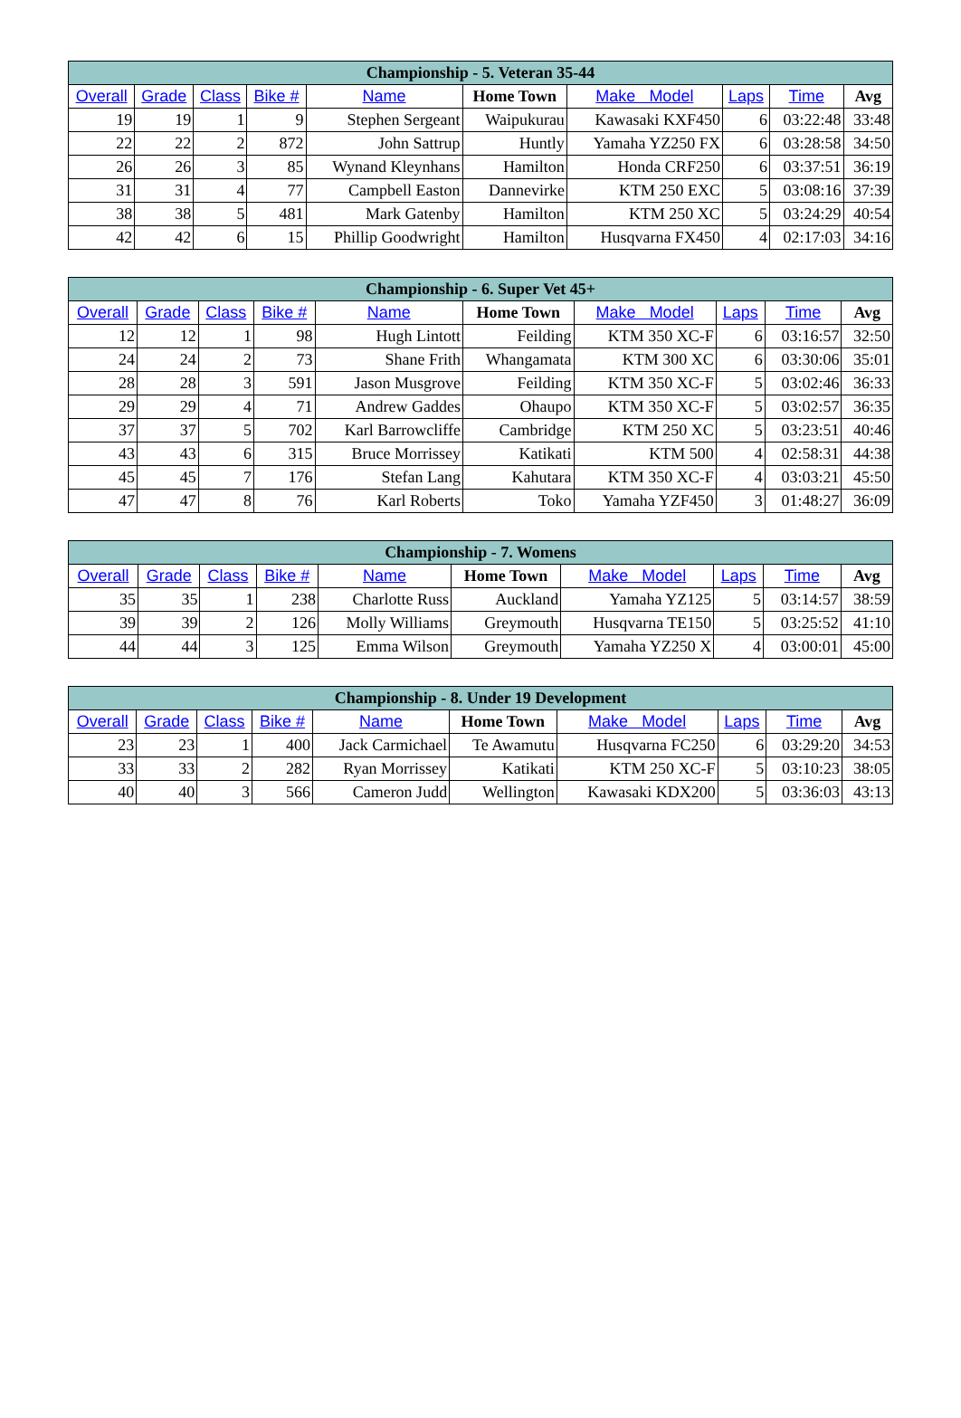| Championship - 5. Veteran 35-44 | | | | | | | | | |
| --- | --- | --- | --- | --- | --- | --- | --- | --- | --- |
| Overall | Grade | Class | Bike # | Name | Home Town | Make Model | Laps | Time | Avg |
| 19 | 19 | 1 | 9 | Stephen Sergeant | Waipukurau | Kawasaki KXF450 | 6 | 03:22:48 | 33:48 |
| 22 | 22 | 2 | 872 | John Sattrup | Huntly | Yamaha YZ250 FX | 6 | 03:28:58 | 34:50 |
| 26 | 26 | 3 | 85 | Wynand Kleynhans | Hamilton | Honda CRF250 | 6 | 03:37:51 | 36:19 |
| 31 | 31 | 4 | 77 | Campbell Easton | Dannevirke | KTM 250 EXC | 5 | 03:08:16 | 37:39 |
| 38 | 38 | 5 | 481 | Mark Gatenby | Hamilton | KTM 250 XC | 5 | 03:24:29 | 40:54 |
| 42 | 42 | 6 | 15 | Phillip Goodwright | Hamilton | Husqvarna FX450 | 4 | 02:17:03 | 34:16 |
| Championship - 6. Super Vet 45+ | | | | | | | | | |
| --- | --- | --- | --- | --- | --- | --- | --- | --- | --- |
| Overall | Grade | Class | Bike # | Name | Home Town | Make Model | Laps | Time | Avg |
| 12 | 12 | 1 | 98 | Hugh Lintott | Feilding | KTM 350 XC-F | 6 | 03:16:57 | 32:50 |
| 24 | 24 | 2 | 73 | Shane Frith | Whangamata | KTM 300 XC | 6 | 03:30:06 | 35:01 |
| 28 | 28 | 3 | 591 | Jason Musgrove | Feilding | KTM 350 XC-F | 5 | 03:02:46 | 36:33 |
| 29 | 29 | 4 | 71 | Andrew Gaddes | Ohaupo | KTM 350 XC-F | 5 | 03:02:57 | 36:35 |
| 37 | 37 | 5 | 702 | Karl Barrowcliffe | Cambridge | KTM 250 XC | 5 | 03:23:51 | 40:46 |
| 43 | 43 | 6 | 315 | Bruce Morrissey | Katikati | KTM 500 | 4 | 02:58:31 | 44:38 |
| 45 | 45 | 7 | 176 | Stefan Lang | Kahutara | KTM 350 XC-F | 4 | 03:03:21 | 45:50 |
| 47 | 47 | 8 | 76 | Karl Roberts | Toko | Yamaha YZF450 | 3 | 01:48:27 | 36:09 |
| Championship - 7. Womens | | | | | | | | | |
| --- | --- | --- | --- | --- | --- | --- | --- | --- | --- |
| Overall | Grade | Class | Bike # | Name | Home Town | Make Model | Laps | Time | Avg |
| 35 | 35 | 1 | 238 | Charlotte Russ | Auckland | Yamaha YZ125 | 5 | 03:14:57 | 38:59 |
| 39 | 39 | 2 | 126 | Molly Williams | Greymouth | Husqvarna TE150 | 5 | 03:25:52 | 41:10 |
| 44 | 44 | 3 | 125 | Emma Wilson | Greymouth | Yamaha YZ250 X | 4 | 03:00:01 | 45:00 |
| Championship - 8. Under 19 Development | | | | | | | | | |
| --- | --- | --- | --- | --- | --- | --- | --- | --- | --- |
| Overall | Grade | Class | Bike # | Name | Home Town | Make Model | Laps | Time | Avg |
| 23 | 23 | 1 | 400 | Jack Carmichael | Te Awamutu | Husqvarna FC250 | 6 | 03:29:20 | 34:53 |
| 33 | 33 | 2 | 282 | Ryan Morrissey | Katikati | KTM 250 XC-F | 5 | 03:10:23 | 38:05 |
| 40 | 40 | 3 | 566 | Cameron Judd | Wellington | Kawasaki KDX200 | 5 | 03:36:03 | 43:13 |